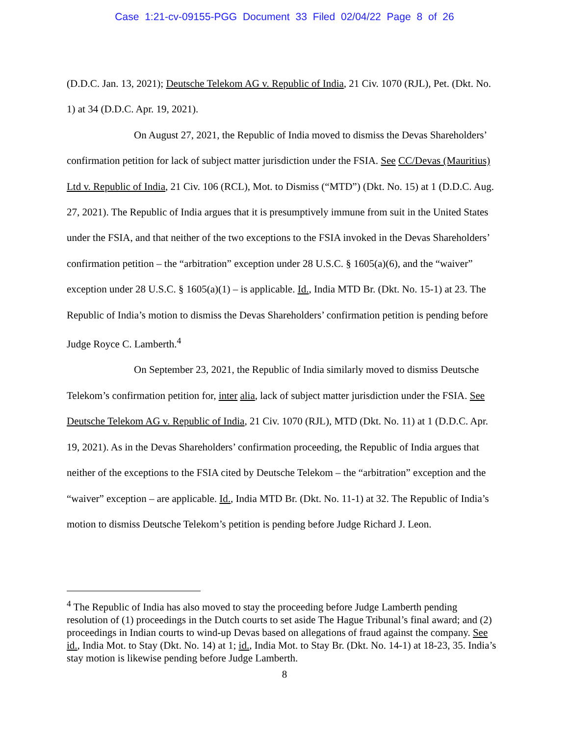Case 1:21-cv-09155-PGG Document 33 Filed 02/04/22 Page 8 of 26
(D.D.C. Jan. 13, 2021); Deutsche Telekom AG v. Republic of India, 21 Civ. 1070 (RJL), Pet. (Dkt. No. 1) at 34 (D.D.C. Apr. 19, 2021).
On August 27, 2021, the Republic of India moved to dismiss the Devas Shareholders’ confirmation petition for lack of subject matter jurisdiction under the FSIA. See CC/Devas (Mauritius) Ltd v. Republic of India, 21 Civ. 106 (RCL), Mot. to Dismiss (“MTD”) (Dkt. No. 15) at 1 (D.D.C. Aug. 27, 2021). The Republic of India argues that it is presumptively immune from suit in the United States under the FSIA, and that neither of the two exceptions to the FSIA invoked in the Devas Shareholders’ confirmation petition – the “arbitration” exception under 28 U.S.C. § 1605(a)(6), and the “waiver” exception under 28 U.S.C. § 1605(a)(1) – is applicable. Id., India MTD Br. (Dkt. No. 15-1) at 23. The Republic of India’s motion to dismiss the Devas Shareholders’ confirmation petition is pending before Judge Royce C. Lamberth.<sup>4</sup>
On September 23, 2021, the Republic of India similarly moved to dismiss Deutsche Telekom’s confirmation petition for, inter alia, lack of subject matter jurisdiction under the FSIA. See Deutsche Telekom AG v. Republic of India, 21 Civ. 1070 (RJL), MTD (Dkt. No. 11) at 1 (D.D.C. Apr. 19, 2021). As in the Devas Shareholders’ confirmation proceeding, the Republic of India argues that neither of the exceptions to the FSIA cited by Deutsche Telekom – the “arbitration” exception and the “waiver” exception – are applicable. Id., India MTD Br. (Dkt. No. 11-1) at 32. The Republic of India’s motion to dismiss Deutsche Telekom’s petition is pending before Judge Richard J. Leon.
<sup>4</sup> The Republic of India has also moved to stay the proceeding before Judge Lamberth pending resolution of (1) proceedings in the Dutch courts to set aside The Hague Tribunal’s final award; and (2) proceedings in Indian courts to wind-up Devas based on allegations of fraud against the company. See id., India Mot. to Stay (Dkt. No. 14) at 1; id., India Mot. to Stay Br. (Dkt. No. 14-1) at 18-23, 35. India’s stay motion is likewise pending before Judge Lamberth.
8